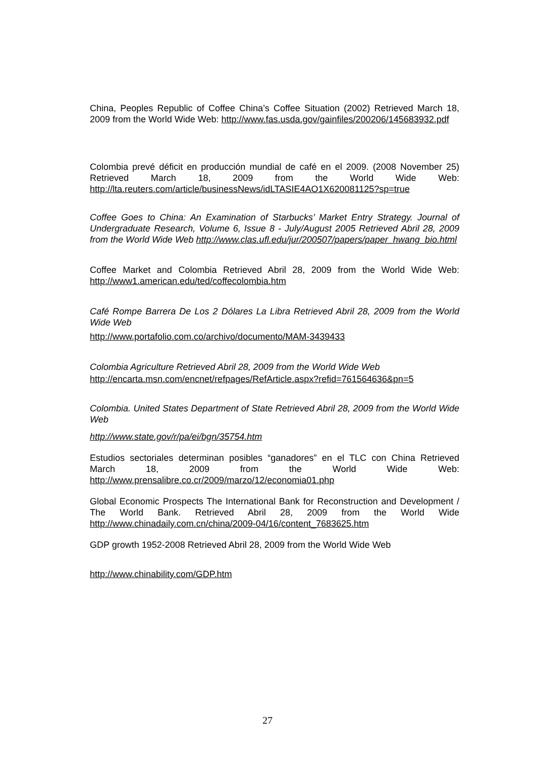China, Peoples Republic of Coffee China’s Coffee Situation (2002) Retrieved March 18, 2009 from the World Wide Web: http://www.fas.usda.gov/gainfiles/200206/145683932.pdf
Colombia prevé déficit en producción mundial de café en el 2009. (2008 November 25) Retrieved March 18, 2009 from the World Wide Web: http://lta.reuters.com/article/businessNews/idLTASIE4AO1X620081125?sp=true
Coffee Goes to China: An Examination of Starbucks’ Market Entry Strategy. Journal of Undergraduate Research, Volume 6, Issue 8 - July/August 2005 Retrieved Abril 28, 2009 from the World Wide Web http://www.clas.ufl.edu/jur/200507/papers/paper_hwang_bio.html
Coffee Market and Colombia Retrieved Abril 28, 2009 from the World Wide Web: http://www1.american.edu/ted/coffecolombia.htm
Café Rompe Barrera De Los 2 Dólares La Libra Retrieved Abril 28, 2009 from the World Wide Web
http://www.portafolio.com.co/archivo/documento/MAM-3439433
Colombia Agriculture Retrieved Abril 28, 2009 from the World Wide Web
http://encarta.msn.com/encnet/refpages/RefArticle.aspx?refid=761564636&pn=5
Colombia. United States Department of State Retrieved Abril 28, 2009 from the World Wide Web
http://www.state.gov/r/pa/ei/bgn/35754.htm
Estudios sectoriales determinan posibles “ganadores” en el TLC con China Retrieved March 18, 2009 from the World Wide Web: http://www.prensalibre.co.cr/2009/marzo/12/economia01.php
Global Economic Prospects The International Bank for Reconstruction and Development / The World Bank. Retrieved Abril 28, 2009 from the World Wide http://www.chinadaily.com.cn/china/2009-04/16/content_7683625.htm
GDP growth 1952-2008 Retrieved Abril 28, 2009 from the World Wide Web
http://www.chinability.com/GDP.htm
27